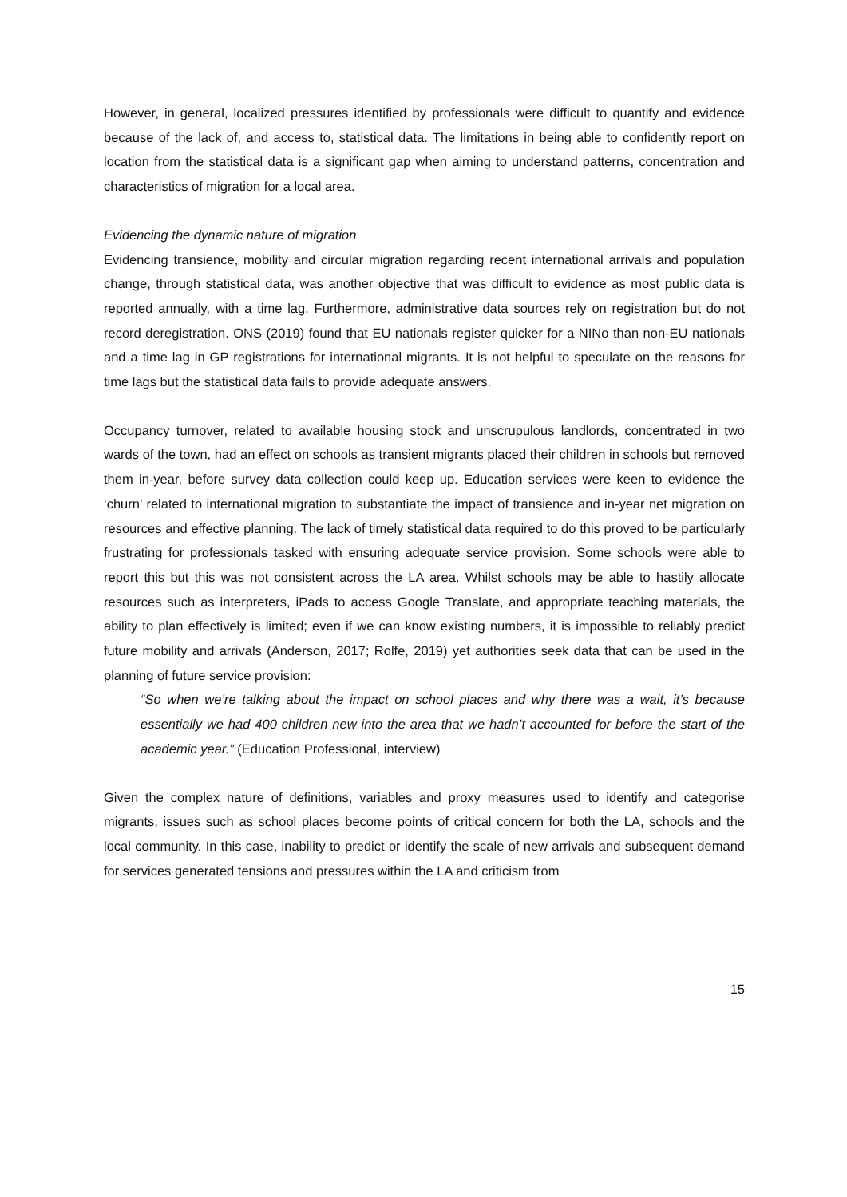However, in general, localized pressures identified by professionals were difficult to quantify and evidence because of the lack of, and access to, statistical data. The limitations in being able to confidently report on location from the statistical data is a significant gap when aiming to understand patterns, concentration and characteristics of migration for a local area.
Evidencing the dynamic nature of migration
Evidencing transience, mobility and circular migration regarding recent international arrivals and population change, through statistical data, was another objective that was difficult to evidence as most public data is reported annually, with a time lag. Furthermore, administrative data sources rely on registration but do not record deregistration. ONS (2019) found that EU nationals register quicker for a NINo than non-EU nationals and a time lag in GP registrations for international migrants. It is not helpful to speculate on the reasons for time lags but the statistical data fails to provide adequate answers.
Occupancy turnover, related to available housing stock and unscrupulous landlords, concentrated in two wards of the town, had an effect on schools as transient migrants placed their children in schools but removed them in-year, before survey data collection could keep up. Education services were keen to evidence the ‘churn’ related to international migration to substantiate the impact of transience and in-year net migration on resources and effective planning. The lack of timely statistical data required to do this proved to be particularly frustrating for professionals tasked with ensuring adequate service provision. Some schools were able to report this but this was not consistent across the LA area. Whilst schools may be able to hastily allocate resources such as interpreters, iPads to access Google Translate, and appropriate teaching materials, the ability to plan effectively is limited; even if we can know existing numbers, it is impossible to reliably predict future mobility and arrivals (Anderson, 2017; Rolfe, 2019) yet authorities seek data that can be used in the planning of future service provision:
“So when we’re talking about the impact on school places and why there was a wait, it’s because essentially we had 400 children new into the area that we hadn’t accounted for before the start of the academic year.” (Education Professional, interview)
Given the complex nature of definitions, variables and proxy measures used to identify and categorise migrants, issues such as school places become points of critical concern for both the LA, schools and the local community. In this case, inability to predict or identify the scale of new arrivals and subsequent demand for services generated tensions and pressures within the LA and criticism from
15